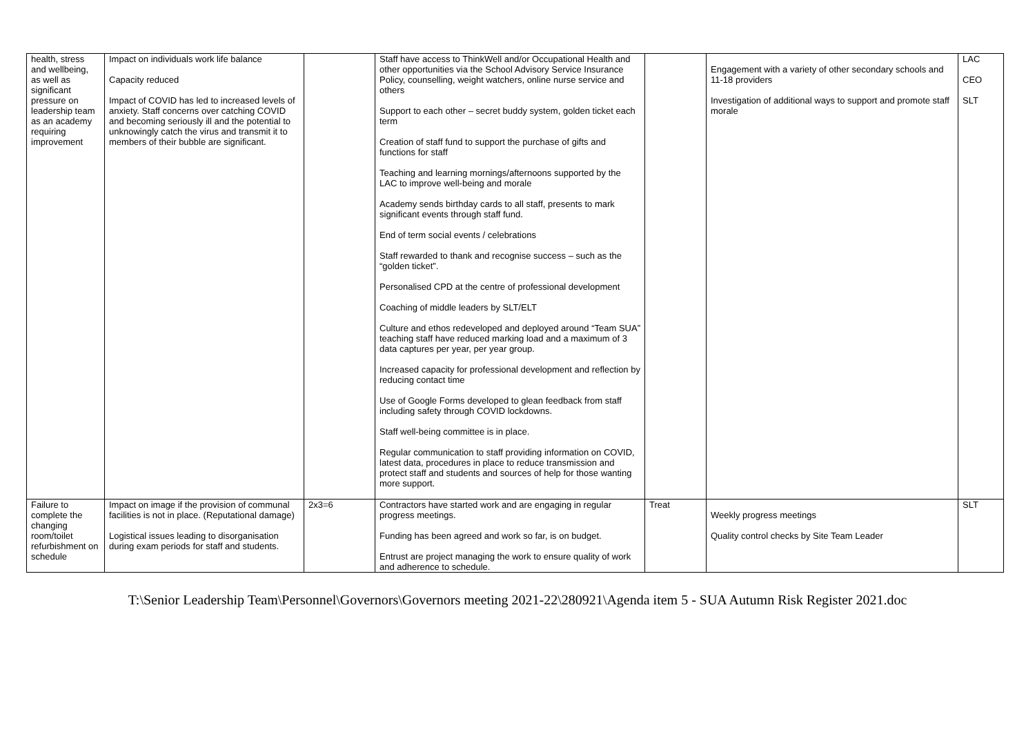| health, stress and wellbeing, as well as significant pressure on leadership team as an academy requiring improvement | Impact on individuals work life balance Capacity reduced Impact of COVID has led to increased levels of anxiety. Staff concerns over catching COVID and becoming seriously ill and the potential to unknowingly catch the virus and transmit it to members of their bubble are significant. | | Staff have access to ThinkWell and/or Occupational Health and other opportunities via the School Advisory Service Insurance Policy, counselling, weight watchers, online nurse service and others Support to each other – secret buddy system, golden ticket each term Creation of staff fund to support the purchase of gifts and functions for staff Teaching and learning mornings/afternoons supported by the LAC to improve well-being and morale Academy sends birthday cards to all staff, presents to mark significant events through staff fund. End of term social events / celebrations Staff rewarded to thank and recognise success – such as the “golden ticket”. Personalised CPD at the centre of professional development Coaching of middle leaders by SLT/ELT Culture and ethos redeveloped and deployed around “Team SUA” teaching staff have reduced marking load and a maximum of 3 data captures per year, per year group. Increased capacity for professional development and reflection by reducing contact time Use of Google Forms developed to glean feedback from staff including safety through COVID lockdowns. Staff well-being committee is in place. Regular communication to staff providing information on COVID, latest data, procedures in place to reduce transmission and protect staff and students and sources of help for those wanting more support. | | Engagement with a variety of other secondary schools and 11-18 providers Investigation of additional ways to support and promote staff morale | LAC CEO SLT |
| Failure to complete the changing room/toilet refurbishment on schedule | Impact on image if the provision of communal facilities is not in place. (Reputational damage) Logistical issues leading to disorganisation during exam periods for staff and students. | 2x3=6 | Contractors have started work and are engaging in regular progress meetings. Funding has been agreed and work so far, is on budget. Entrust are project managing the work to ensure quality of work and adherence to schedule. | Treat | Weekly progress meetings Quality control checks by Site Team Leader | SLT |
T:\Senior Leadership Team\Personnel\Governors\Governors meeting 2021-22\280921\Agenda item 5 - SUA Autumn Risk Register 2021.doc